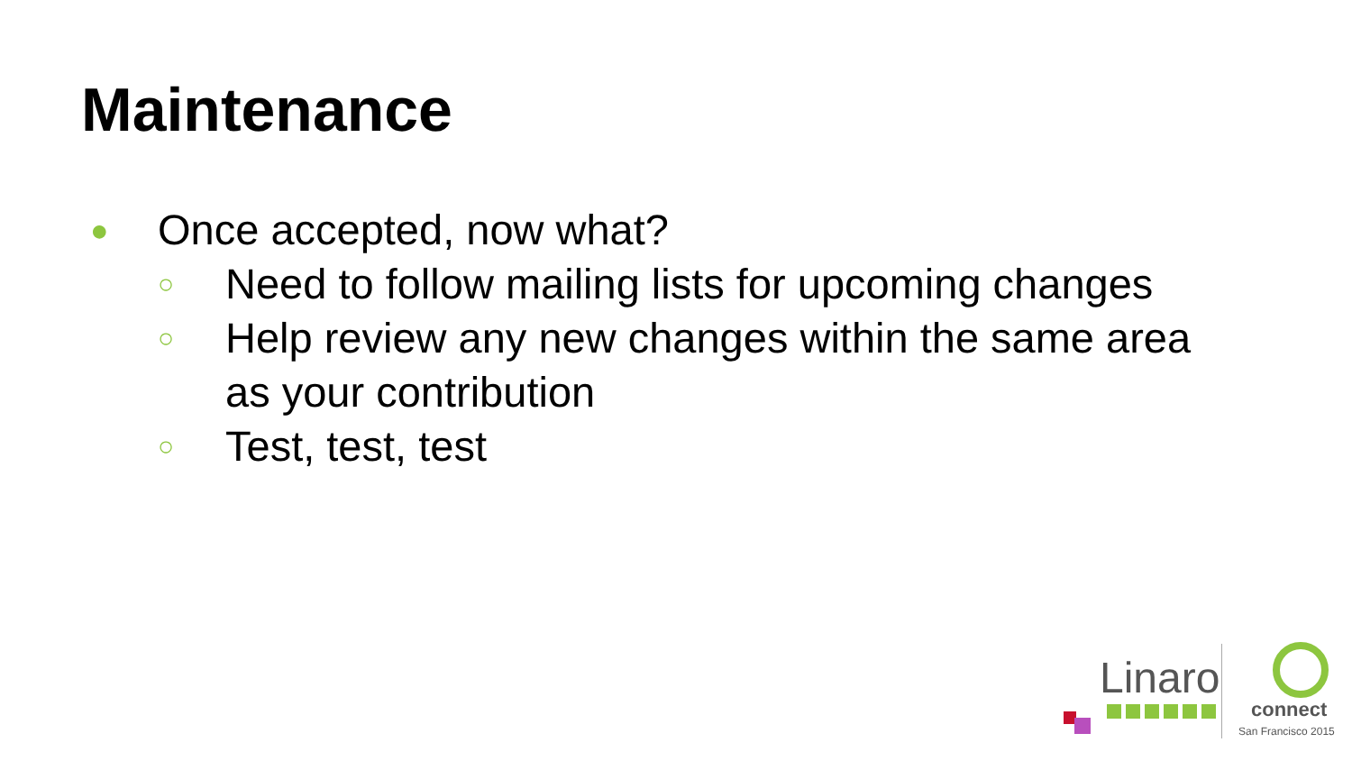Maintenance
● Once accepted, now what?
○ Need to follow mailing lists for upcoming changes
○ Help review any new changes within the same area
as your contribution
○ Test, test, test
Linaro
connect
San Francisco 2015